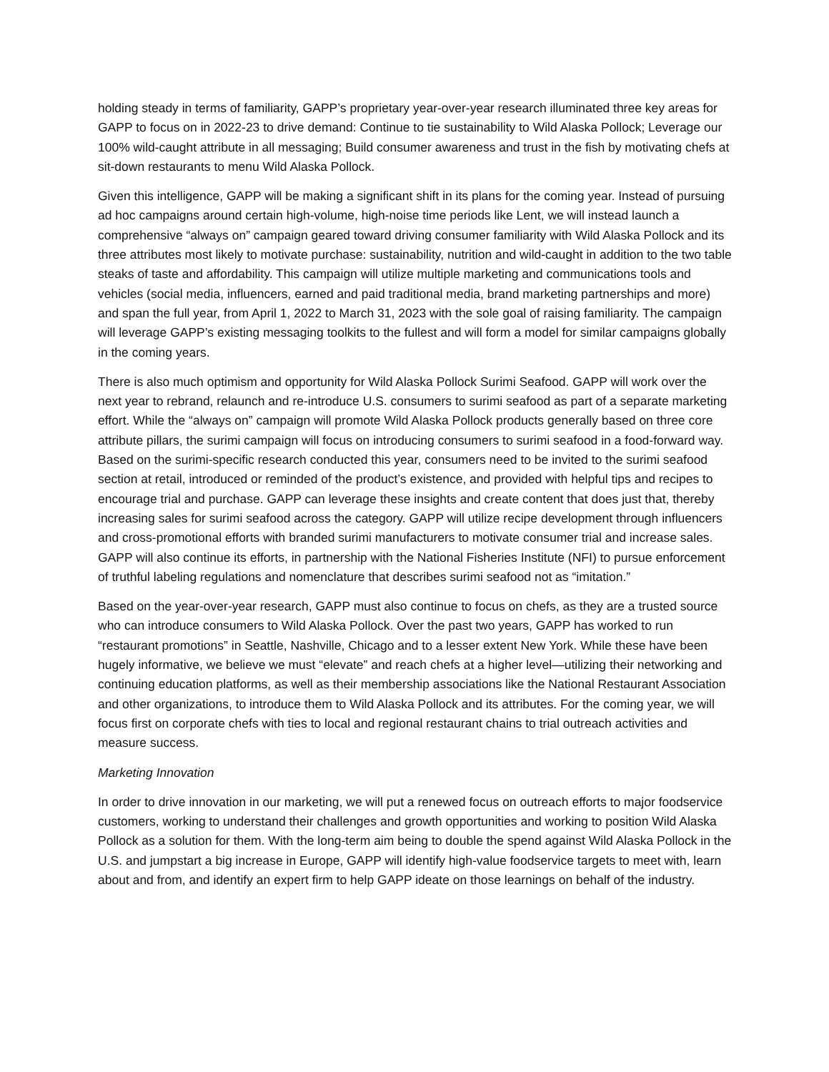holding steady in terms of familiarity, GAPP’s proprietary year-over-year research illuminated three key areas for GAPP to focus on in 2022-23 to drive demand: Continue to tie sustainability to Wild Alaska Pollock; Leverage our 100% wild-caught attribute in all messaging; Build consumer awareness and trust in the fish by motivating chefs at sit-down restaurants to menu Wild Alaska Pollock.
Given this intelligence, GAPP will be making a significant shift in its plans for the coming year. Instead of pursuing ad hoc campaigns around certain high-volume, high-noise time periods like Lent, we will instead launch a comprehensive “always on” campaign geared toward driving consumer familiarity with Wild Alaska Pollock and its three attributes most likely to motivate purchase: sustainability, nutrition and wild-caught in addition to the two table steaks of taste and affordability. This campaign will utilize multiple marketing and communications tools and vehicles (social media, influencers, earned and paid traditional media, brand marketing partnerships and more) and span the full year, from April 1, 2022 to March 31, 2023 with the sole goal of raising familiarity. The campaign will leverage GAPP’s existing messaging toolkits to the fullest and will form a model for similar campaigns globally in the coming years.
There is also much optimism and opportunity for Wild Alaska Pollock Surimi Seafood. GAPP will work over the next year to rebrand, relaunch and re-introduce U.S. consumers to surimi seafood as part of a separate marketing effort. While the “always on” campaign will promote Wild Alaska Pollock products generally based on three core attribute pillars, the surimi campaign will focus on introducing consumers to surimi seafood in a food-forward way. Based on the surimi-specific research conducted this year, consumers need to be invited to the surimi seafood section at retail, introduced or reminded of the product’s existence, and provided with helpful tips and recipes to encourage trial and purchase. GAPP can leverage these insights and create content that does just that, thereby increasing sales for surimi seafood across the category. GAPP will utilize recipe development through influencers and cross-promotional efforts with branded surimi manufacturers to motivate consumer trial and increase sales. GAPP will also continue its efforts, in partnership with the National Fisheries Institute (NFI) to pursue enforcement of truthful labeling regulations and nomenclature that describes surimi seafood not as “imitation.”
Based on the year-over-year research, GAPP must also continue to focus on chefs, as they are a trusted source who can introduce consumers to Wild Alaska Pollock. Over the past two years, GAPP has worked to run “restaurant promotions” in Seattle, Nashville, Chicago and to a lesser extent New York. While these have been hugely informative, we believe we must “elevate” and reach chefs at a higher level—utilizing their networking and continuing education platforms, as well as their membership associations like the National Restaurant Association and other organizations, to introduce them to Wild Alaska Pollock and its attributes. For the coming year, we will focus first on corporate chefs with ties to local and regional restaurant chains to trial outreach activities and measure success.
Marketing Innovation
In order to drive innovation in our marketing, we will put a renewed focus on outreach efforts to major foodservice customers, working to understand their challenges and growth opportunities and working to position Wild Alaska Pollock as a solution for them. With the long-term aim being to double the spend against Wild Alaska Pollock in the U.S. and jumpstart a big increase in Europe, GAPP will identify high-value foodservice targets to meet with, learn about and from, and identify an expert firm to help GAPP ideate on those learnings on behalf of the industry.